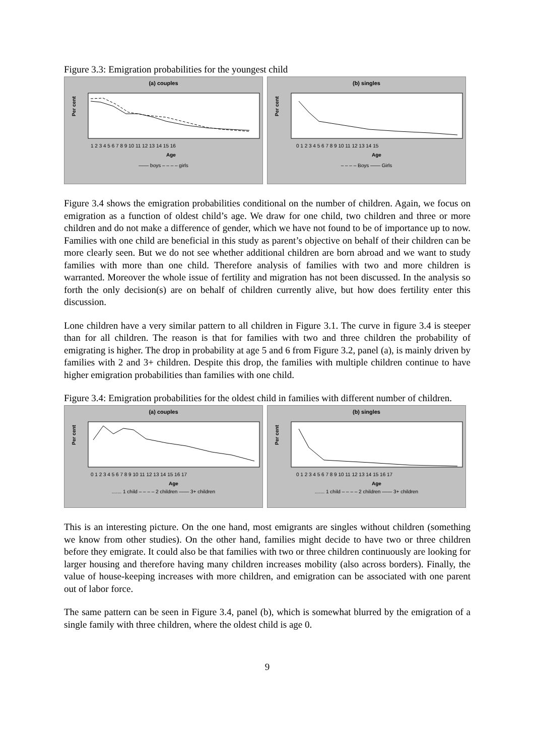Figure 3.3: Emigration probabilities for the youngest child
(a) couples
Per cent
1 2 3 4 5 6 7 8 9 10 11 12 13 14 15 16
Age
—— boys – – – – girls
(b) singles
Per cent
0 1 2 3 4 5 6 7 8 9 10 11 12 13 14 15
Age
– – – – Boys —— Girls
Figure 3.4 shows the emigration probabilities conditional on the number of children. Again, we focus on emigration as a function of oldest child’s age. We draw for one child, two children and three or more children and do not make a difference of gender, which we have not found to be of importance up to now. Families with one child are beneficial in this study as parent’s objective on behalf of their children can be more clearly seen. But we do not see whether additional children are born abroad and we want to study families with more than one child. Therefore analysis of families with two and more children is warranted. Moreover the whole issue of fertility and migration has not been discussed. In the analysis so forth the only decision(s) are on behalf of children currently alive, but how does fertility enter this discussion.
Lone children have a very similar pattern to all children in Figure 3.1. The curve in figure 3.4 is steeper than for all children. The reason is that for families with two and three children the probability of emigrating is higher. The drop in probability at age 5 and 6 from Figure 3.2, panel (a), is mainly driven by families with 2 and 3+ children. Despite this drop, the families with multiple children continue to have higher emigration probabilities than families with one child.
Figure 3.4: Emigration probabilities for the oldest child in families with different number of children.
(a) couples
Per cent
0 1 2 3 4 5 6 7 8 9 10 11 12 13 14 15 16 17
Age
....... 1 child – – – – 2 children —— 3+ children
(b) singles
Per cent
0 1 2 3 4 5 6 7 8 9 10 11 12 13 14 15 16 17
Age
....... 1 child – – – – 2 children —— 3+ children
This is an interesting picture. On the one hand, most emigrants are singles without children (something we know from other studies). On the other hand, families might decide to have two or three children before they emigrate. It could also be that families with two or three children continuously are looking for larger housing and therefore having many children increases mobility (also across borders). Finally, the value of house-keeping increases with more children, and emigration can be associated with one parent out of labor force.
The same pattern can be seen in Figure 3.4, panel (b), which is somewhat blurred by the emigration of a single family with three children, where the oldest child is age 0.
9